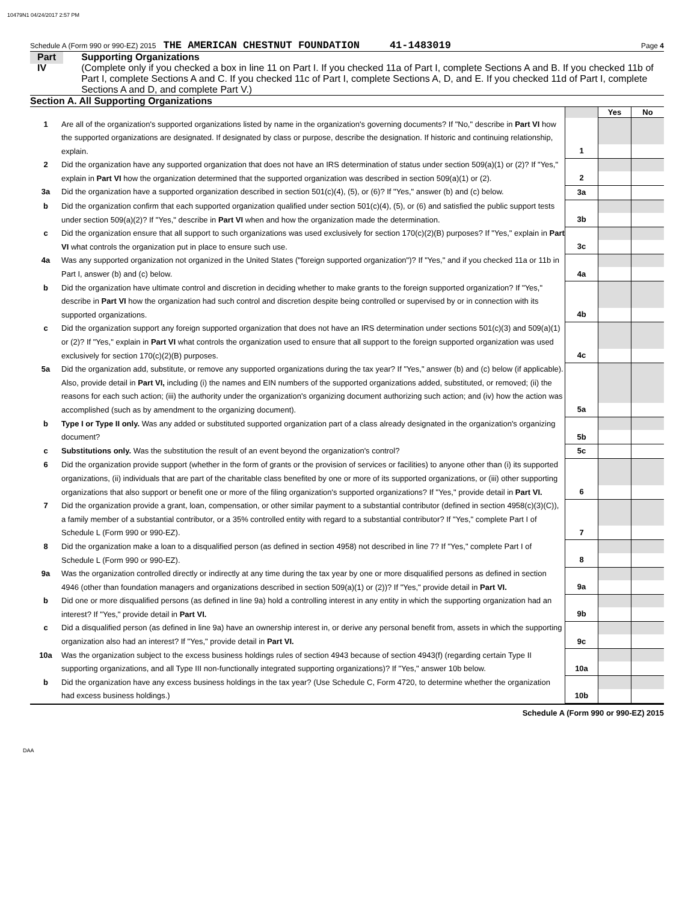10479N1 04/24/2017 2:57 PM
Schedule A (Form 990 or 990-EZ) 2015 THE AMERICAN CHESTNUT FOUNDATION 41-1483019 Page 4
Part IV
Supporting Organizations
(Complete only if you checked a box in line 11 on Part I. If you checked 11a of Part I, complete Sections A and B. If you checked 11b of Part I, complete Sections A and C. If you checked 11c of Part I, complete Sections A, D, and E. If you checked 11d of Part I, complete Sections A and D, and complete Part V.)
Section A. All Supporting Organizations
| | | | Yes | No |
| 1 | Are all of the organization's supported organizations listed by name in the organization's governing documents? If "No," describe in Part VI how the supported organizations are designated. If designated by class or purpose, describe the designation. If historic and continuing relationship, explain. | 1 | | |
| 2 | Did the organization have any supported organization that does not have an IRS determination of status under section 509(a)(1) or (2)? If "Yes," explain in Part VI how the organization determined that the supported organization was described in section 509(a)(1) or (2). | 2 | | |
| 3a | Did the organization have a supported organization described in section 501(c)(4), (5), or (6)? If "Yes," answer (b) and (c) below. | 3a | | |
| b | Did the organization confirm that each supported organization qualified under section 501(c)(4), (5), or (6) and satisfied the public support tests under section 509(a)(2)? If "Yes," describe in Part VI when and how the organization made the determination. | 3b | | |
| c | Did the organization ensure that all support to such organizations was used exclusively for section 170(c)(2)(B) purposes? If "Yes," explain in Part VI what controls the organization put in place to ensure such use. | 3c | | |
| 4a | Was any supported organization not organized in the United States ("foreign supported organization")? If "Yes," and if you checked 11a or 11b in Part I, answer (b) and (c) below. | 4a | | |
| b | Did the organization have ultimate control and discretion in deciding whether to make grants to the foreign supported organization? If "Yes," describe in Part VI how the organization had such control and discretion despite being controlled or supervised by or in connection with its supported organizations. | 4b | | |
| c | Did the organization support any foreign supported organization that does not have an IRS determination under sections 501(c)(3) and 509(a)(1) or (2)? If "Yes," explain in Part VI what controls the organization used to ensure that all support to the foreign supported organization was used exclusively for section 170(c)(2)(B) purposes. | 4c | | |
| 5a | Did the organization add, substitute, or remove any supported organizations during the tax year? If "Yes," answer (b) and (c) below (if applicable). Also, provide detail in Part VI, including (i) the names and EIN numbers of the supported organizations added, substituted, or removed; (ii) the reasons for each such action; (iii) the authority under the organization's organizing document authorizing such action; and (iv) how the action was accomplished (such as by amendment to the organizing document). | 5a | | |
| b | Type I or Type II only. Was any added or substituted supported organization part of a class already designated in the organization's organizing document? | 5b | | |
| c | Substitutions only. Was the substitution the result of an event beyond the organization's control? | 5c | | |
| 6 | Did the organization provide support (whether in the form of grants or the provision of services or facilities) to anyone other than (i) its supported organizations, (ii) individuals that are part of the charitable class benefited by one or more of its supported organizations, or (iii) other supporting organizations that also support or benefit one or more of the filing organization's supported organizations? If "Yes," provide detail in Part VI. | 6 | | |
| 7 | Did the organization provide a grant, loan, compensation, or other similar payment to a substantial contributor (defined in section 4958(c)(3)(C)), a family member of a substantial contributor, or a 35% controlled entity with regard to a substantial contributor? If "Yes," complete Part I of Schedule L (Form 990 or 990-EZ). | 7 | | |
| 8 | Did the organization make a loan to a disqualified person (as defined in section 4958) not described in line 7? If "Yes," complete Part I of Schedule L (Form 990 or 990-EZ). | 8 | | |
| 9a | Was the organization controlled directly or indirectly at any time during the tax year by one or more disqualified persons as defined in section 4946 (other than foundation managers and organizations described in section 509(a)(1) or (2))? If "Yes," provide detail in Part VI. | 9a | | |
| b | Did one or more disqualified persons (as defined in line 9a) hold a controlling interest in any entity in which the supporting organization had an interest? If "Yes," provide detail in Part VI. | 9b | | |
| c | Did a disqualified person (as defined in line 9a) have an ownership interest in, or derive any personal benefit from, assets in which the supporting organization also had an interest? If "Yes," provide detail in Part VI. | 9c | | |
| 10a | Was the organization subject to the excess business holdings rules of section 4943 because of section 4943(f) (regarding certain Type II supporting organizations, and all Type III non-functionally integrated supporting organizations)? If "Yes," answer 10b below. | 10a | | |
| b | Did the organization have any excess business holdings in the tax year? (Use Schedule C, Form 4720, to determine whether the organization had excess business holdings.) | 10b | | |
Schedule A (Form 990 or 990-EZ) 2015
DAA